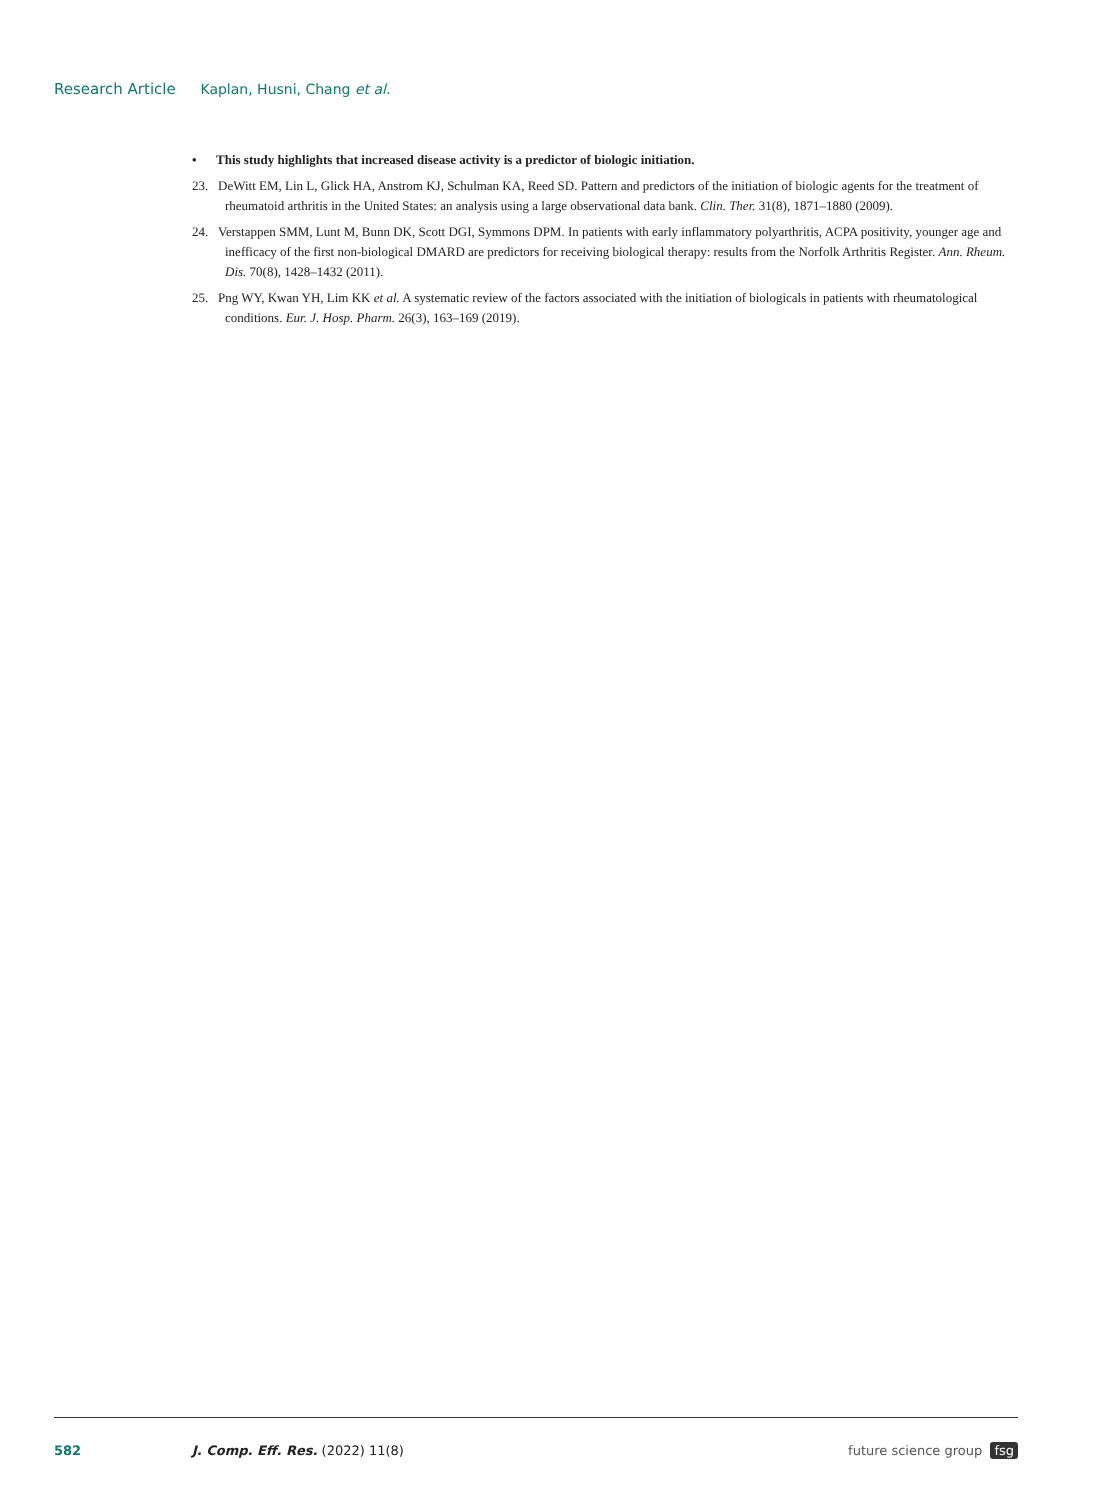Research Article Kaplan, Husni, Chang et al.
• This study highlights that increased disease activity is a predictor of biologic initiation.
23. DeWitt EM, Lin L, Glick HA, Anstrom KJ, Schulman KA, Reed SD. Pattern and predictors of the initiation of biologic agents for the treatment of rheumatoid arthritis in the United States: an analysis using a large observational data bank. Clin. Ther. 31(8), 1871–1880 (2009).
24. Verstappen SMM, Lunt M, Bunn DK, Scott DGI, Symmons DPM. In patients with early inflammatory polyarthritis, ACPA positivity, younger age and inefficacy of the first non-biological DMARD are predictors for receiving biological therapy: results from the Norfolk Arthritis Register. Ann. Rheum. Dis. 70(8), 1428–1432 (2011).
25. Png WY, Kwan YH, Lim KK et al. A systematic review of the factors associated with the initiation of biologicals in patients with rheumatological conditions. Eur. J. Hosp. Pharm. 26(3), 163–169 (2019).
582 J. Comp. Eff. Res. (2022) 11(8) future science group fsg